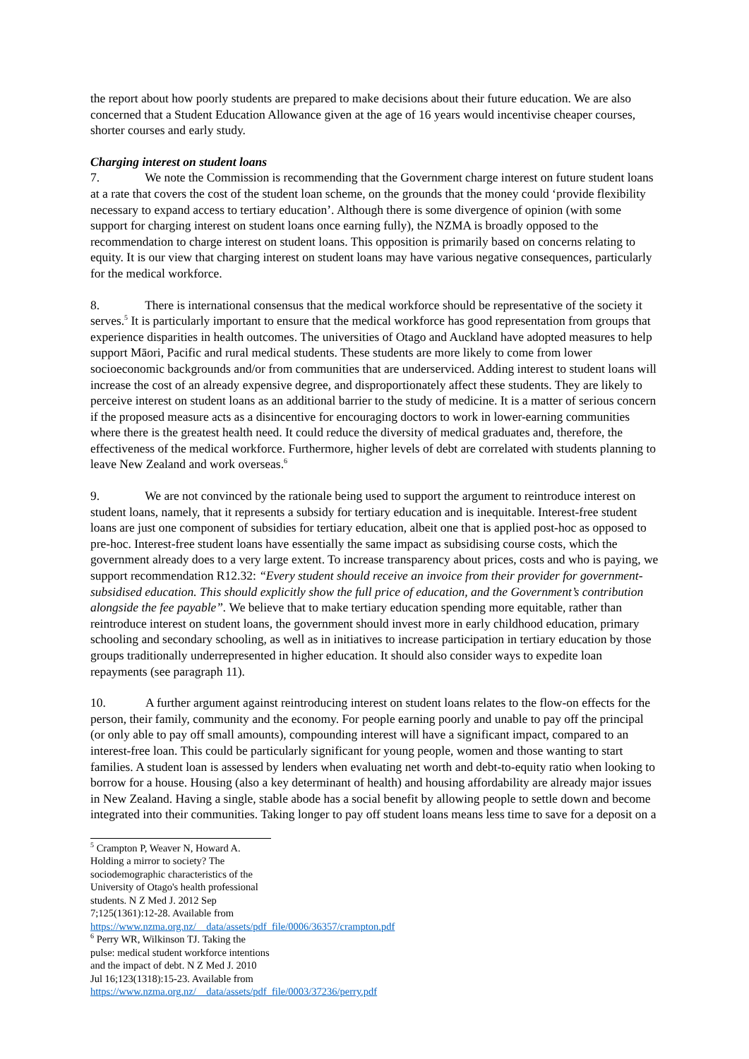the report about how poorly students are prepared to make decisions about their future education. We are also concerned that a Student Education Allowance given at the age of 16 years would incentivise cheaper courses, shorter courses and early study.
Charging interest on student loans
7. We note the Commission is recommending that the Government charge interest on future student loans at a rate that covers the cost of the student loan scheme, on the grounds that the money could ‘provide flexibility necessary to expand access to tertiary education’. Although there is some divergence of opinion (with some support for charging interest on student loans once earning fully), the NZMA is broadly opposed to the recommendation to charge interest on student loans. This opposition is primarily based on concerns relating to equity. It is our view that charging interest on student loans may have various negative consequences, particularly for the medical workforce.
8. There is international consensus that the medical workforce should be representative of the society it serves.<sup>5</sup> It is particularly important to ensure that the medical workforce has good representation from groups that experience disparities in health outcomes. The universities of Otago and Auckland have adopted measures to help support Māori, Pacific and rural medical students. These students are more likely to come from lower socioeconomic backgrounds and/or from communities that are underserviced. Adding interest to student loans will increase the cost of an already expensive degree, and disproportionately affect these students. They are likely to perceive interest on student loans as an additional barrier to the study of medicine. It is a matter of serious concern if the proposed measure acts as a disincentive for encouraging doctors to work in lower-earning communities where there is the greatest health need. It could reduce the diversity of medical graduates and, therefore, the effectiveness of the medical workforce. Furthermore, higher levels of debt are correlated with students planning to leave New Zealand and work overseas.<sup>6</sup>
9. We are not convinced by the rationale being used to support the argument to reintroduce interest on student loans, namely, that it represents a subsidy for tertiary education and is inequitable. Interest-free student loans are just one component of subsidies for tertiary education, albeit one that is applied post-hoc as opposed to pre-hoc. Interest-free student loans have essentially the same impact as subsidising course costs, which the government already does to a very large extent. To increase transparency about prices, costs and who is paying, we support recommendation R12.32: “Every student should receive an invoice from their provider for government-subsidised education. This should explicitly show the full price of education, and the Government’s contribution alongside the fee payable”. We believe that to make tertiary education spending more equitable, rather than reintroduce interest on student loans, the government should invest more in early childhood education, primary schooling and secondary schooling, as well as in initiatives to increase participation in tertiary education by those groups traditionally underrepresented in higher education. It should also consider ways to expedite loan repayments (see paragraph 11).
10. A further argument against reintroducing interest on student loans relates to the flow-on effects for the person, their family, community and the economy. For people earning poorly and unable to pay off the principal (or only able to pay off small amounts), compounding interest will have a significant impact, compared to an interest-free loan. This could be particularly significant for young people, women and those wanting to start families. A student loan is assessed by lenders when evaluating net worth and debt-to-equity ratio when looking to borrow for a house. Housing (also a key determinant of health) and housing affordability are already major issues in New Zealand. Having a single, stable abode has a social benefit by allowing people to settle down and become integrated into their communities. Taking longer to pay off student loans means less time to save for a deposit on a
<sup>5</sup> Crampton P, Weaver N, Howard A. Holding a mirror to society? The sociodemographic characteristics of the University of Otago's health professional students. N Z Med J. 2012 Sep 7;125(1361):12-28. Available from https://www.nzma.org.nz/__data/assets/pdf_file/0006/36357/crampton.pdf
<sup>6</sup> Perry WR, Wilkinson TJ. Taking the pulse: medical student workforce intentions and the impact of debt. N Z Med J. 2010 Jul 16;123(1318):15-23. Available from https://www.nzma.org.nz/__data/assets/pdf_file/0003/37236/perry.pdf